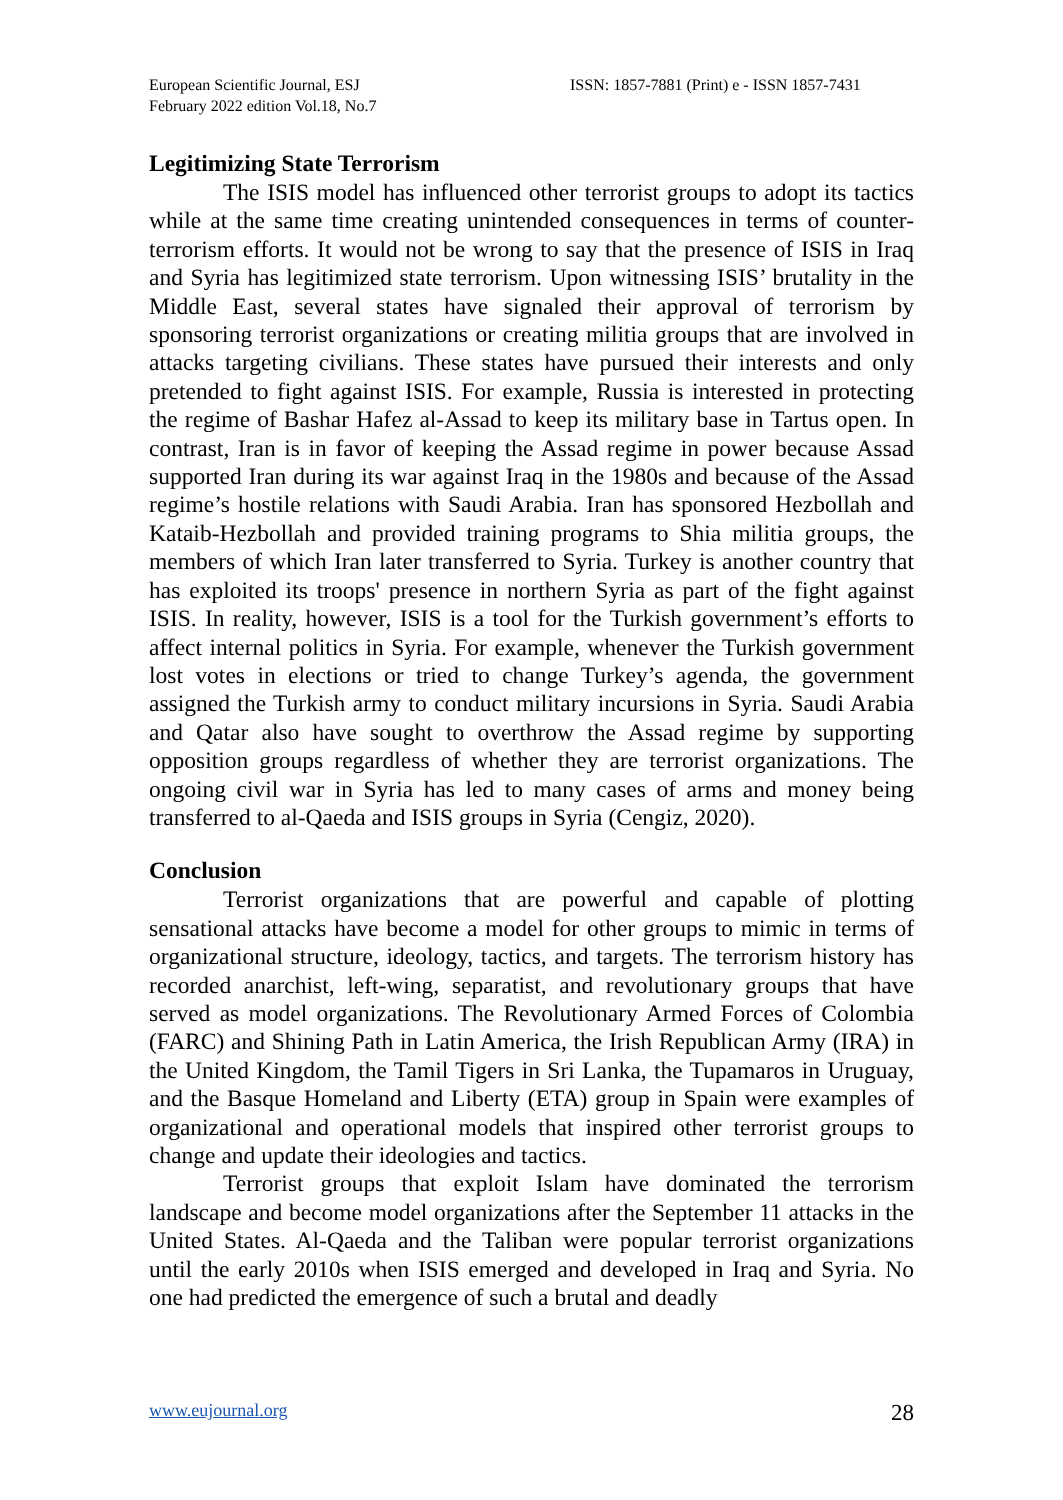European Scientific Journal, ESJ
February 2022 edition Vol.18, No.7
ISSN: 1857-7881 (Print) e - ISSN 1857-7431
Legitimizing State Terrorism
The ISIS model has influenced other terrorist groups to adopt its tactics while at the same time creating unintended consequences in terms of counter-terrorism efforts. It would not be wrong to say that the presence of ISIS in Iraq and Syria has legitimized state terrorism. Upon witnessing ISIS’ brutality in the Middle East, several states have signaled their approval of terrorism by sponsoring terrorist organizations or creating militia groups that are involved in attacks targeting civilians. These states have pursued their interests and only pretended to fight against ISIS. For example, Russia is interested in protecting the regime of Bashar Hafez al-Assad to keep its military base in Tartus open. In contrast, Iran is in favor of keeping the Assad regime in power because Assad supported Iran during its war against Iraq in the 1980s and because of the Assad regime’s hostile relations with Saudi Arabia. Iran has sponsored Hezbollah and Kataib-Hezbollah and provided training programs to Shia militia groups, the members of which Iran later transferred to Syria. Turkey is another country that has exploited its troops' presence in northern Syria as part of the fight against ISIS. In reality, however, ISIS is a tool for the Turkish government’s efforts to affect internal politics in Syria. For example, whenever the Turkish government lost votes in elections or tried to change Turkey’s agenda, the government assigned the Turkish army to conduct military incursions in Syria. Saudi Arabia and Qatar also have sought to overthrow the Assad regime by supporting opposition groups regardless of whether they are terrorist organizations. The ongoing civil war in Syria has led to many cases of arms and money being transferred to al-Qaeda and ISIS groups in Syria (Cengiz, 2020).
Conclusion
Terrorist organizations that are powerful and capable of plotting sensational attacks have become a model for other groups to mimic in terms of organizational structure, ideology, tactics, and targets. The terrorism history has recorded anarchist, left-wing, separatist, and revolutionary groups that have served as model organizations. The Revolutionary Armed Forces of Colombia (FARC) and Shining Path in Latin America, the Irish Republican Army (IRA) in the United Kingdom, the Tamil Tigers in Sri Lanka, the Tupamaros in Uruguay, and the Basque Homeland and Liberty (ETA) group in Spain were examples of organizational and operational models that inspired other terrorist groups to change and update their ideologies and tactics.
Terrorist groups that exploit Islam have dominated the terrorism landscape and become model organizations after the September 11 attacks in the United States. Al-Qaeda and the Taliban were popular terrorist organizations until the early 2010s when ISIS emerged and developed in Iraq and Syria. No one had predicted the emergence of such a brutal and deadly
www.eujournal.org 28